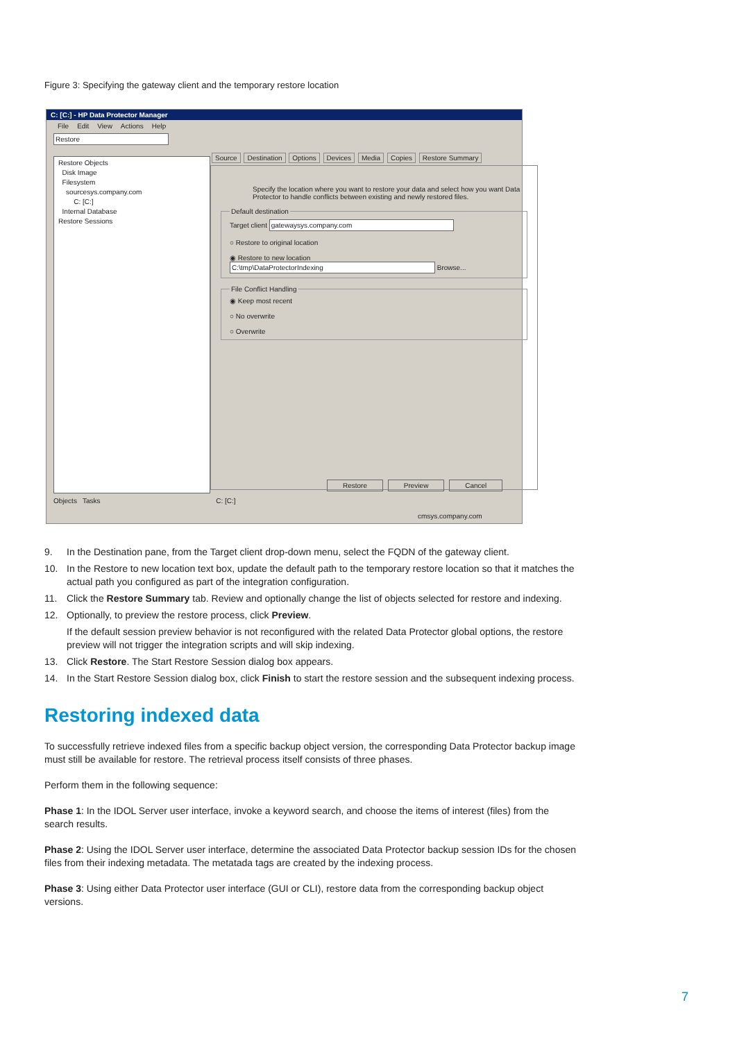Figure 3: Specifying the gateway client and the temporary restore location
C: [C:] - HP Data Protector Manager
File Edit View Actions Help
Restore
Restore Objects
Disk Image
Filesystem
sourcesys.company.com
C: [C:]
Internal Database
Restore Sessions
Source Destination Options Devices Media Copies Restore Summary
Specify the location where you want to restore your data and select how you want Data Protector to handle conflicts between existing and newly restored files.
Default destinationTarget client gatewaysys.company.com
○ Restore to original location
◉ Restore to new location
C:\tmp\DataProtectorIndexing Browse... File Conflict Handling◉ Keep most recent
○ No overwrite
○ Overwrite
Restore Preview Cancel
Objects Tasks C: [C:]
cmsys.company.com
9. In the Destination pane, from the Target client drop-down menu, select the FQDN of the gateway client.
10. In the Restore to new location text box, update the default path to the temporary restore location so that it matches the actual path you configured as part of the integration configuration.
11. Click the Restore Summary tab. Review and optionally change the list of objects selected for restore and indexing.
12. Optionally, to preview the restore process, click Preview.
If the default session preview behavior is not reconfigured with the related Data Protector global options, the restore preview will not trigger the integration scripts and will skip indexing.
13. Click Restore. The Start Restore Session dialog box appears.
14. In the Start Restore Session dialog box, click Finish to start the restore session and the subsequent indexing process.
Restoring indexed data
To successfully retrieve indexed files from a specific backup object version, the corresponding Data Protector backup image must still be available for restore. The retrieval process itself consists of three phases.
Perform them in the following sequence:
Phase 1: In the IDOL Server user interface, invoke a keyword search, and choose the items of interest (files) from the search results.
Phase 2: Using the IDOL Server user interface, determine the associated Data Protector backup session IDs for the chosen files from their indexing metadata. The metatada tags are created by the indexing process.
Phase 3: Using either Data Protector user interface (GUI or CLI), restore data from the corresponding backup object versions.
7